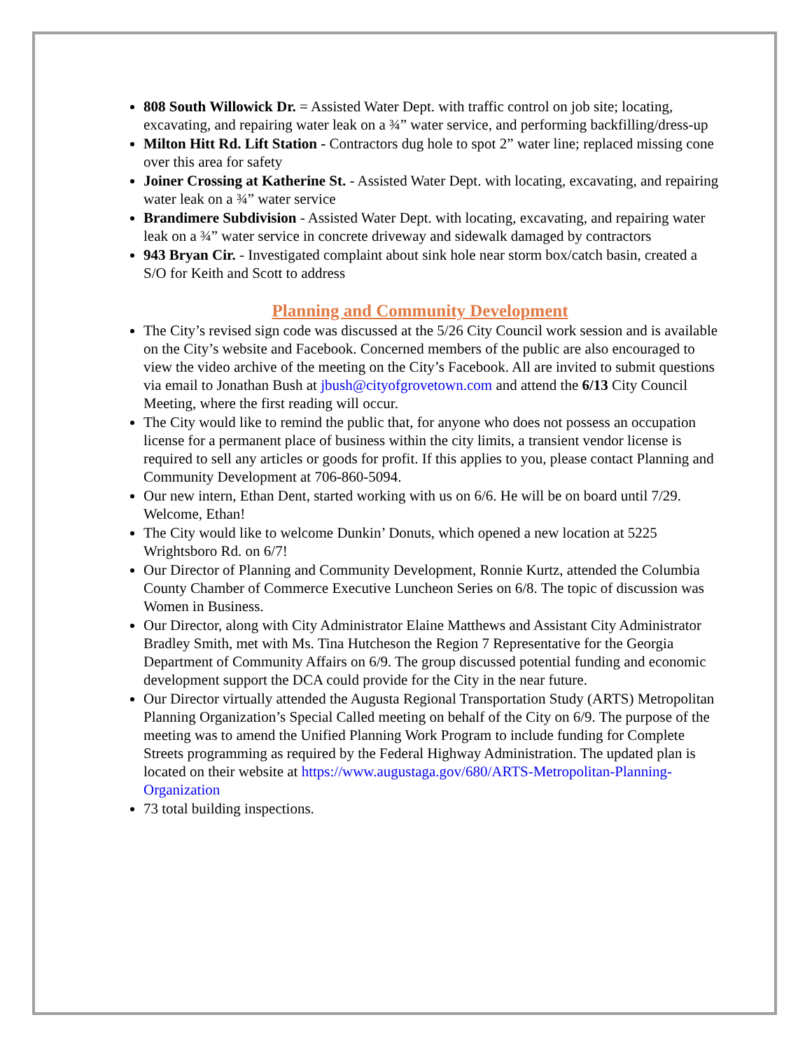808 South Willowick Dr. = Assisted Water Dept. with traffic control on job site; locating, excavating, and repairing water leak on a ¾” water service, and performing backfilling/dress-up
Milton Hitt Rd. Lift Station - Contractors dug hole to spot 2” water line; replaced missing cone over this area for safety
Joiner Crossing at Katherine St. - Assisted Water Dept. with locating, excavating, and repairing water leak on a ¾” water service
Brandimere Subdivision - Assisted Water Dept. with locating, excavating, and repairing water leak on a ¾” water service in concrete driveway and sidewalk damaged by contractors
943 Bryan Cir. - Investigated complaint about sink hole near storm box/catch basin, created a S/O for Keith and Scott to address
Planning and Community Development
The City’s revised sign code was discussed at the 5/26 City Council work session and is available on the City’s website and Facebook. Concerned members of the public are also encouraged to view the video archive of the meeting on the City’s Facebook. All are invited to submit questions via email to Jonathan Bush at jbush@cityofgrovetown.com and attend the 6/13 City Council Meeting, where the first reading will occur.
The City would like to remind the public that, for anyone who does not possess an occupation license for a permanent place of business within the city limits, a transient vendor license is required to sell any articles or goods for profit. If this applies to you, please contact Planning and Community Development at 706-860-5094.
Our new intern, Ethan Dent, started working with us on 6/6. He will be on board until 7/29. Welcome, Ethan!
The City would like to welcome Dunkin’ Donuts, which opened a new location at 5225 Wrightsboro Rd. on 6/7!
Our Director of Planning and Community Development, Ronnie Kurtz, attended the Columbia County Chamber of Commerce Executive Luncheon Series on 6/8. The topic of discussion was Women in Business.
Our Director, along with City Administrator Elaine Matthews and Assistant City Administrator Bradley Smith, met with Ms. Tina Hutcheson the Region 7 Representative for the Georgia Department of Community Affairs on 6/9. The group discussed potential funding and economic development support the DCA could provide for the City in the near future.
Our Director virtually attended the Augusta Regional Transportation Study (ARTS) Metropolitan Planning Organization’s Special Called meeting on behalf of the City on 6/9. The purpose of the meeting was to amend the Unified Planning Work Program to include funding for Complete Streets programming as required by the Federal Highway Administration. The updated plan is located on their website at https://www.augustaga.gov/680/ARTS-Metropolitan-Planning-Organization
73 total building inspections.